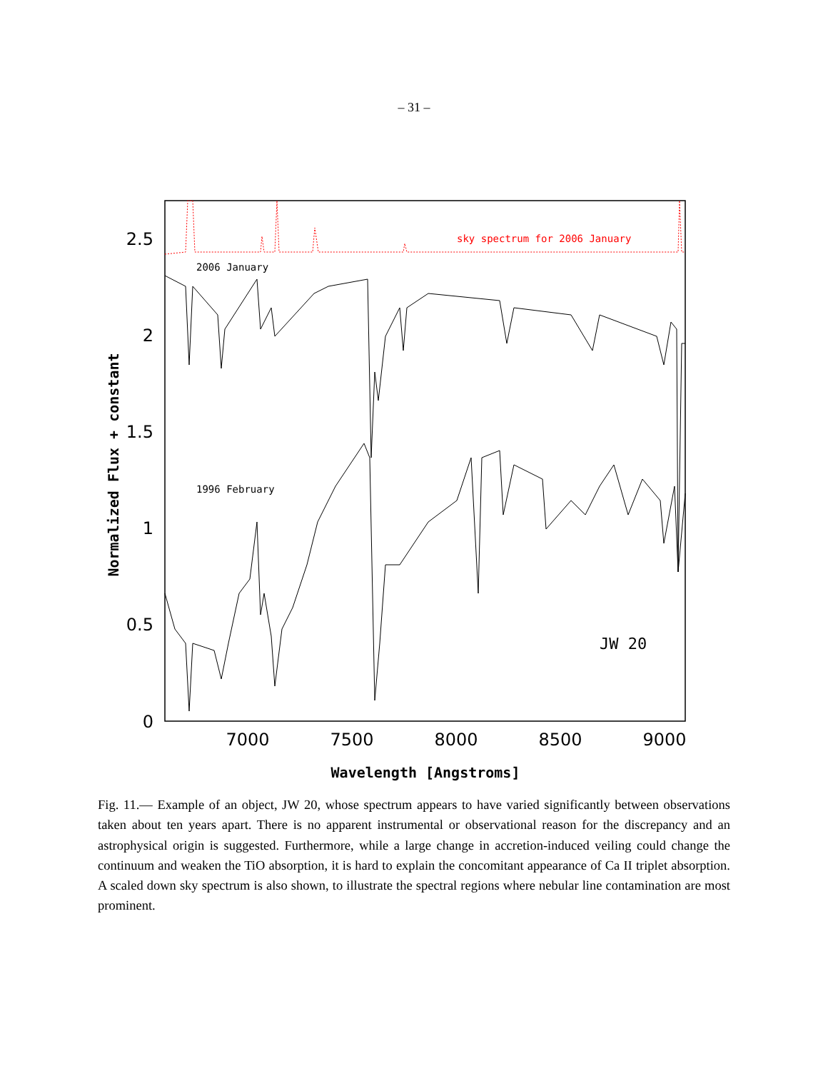– 31 –
0
0.5
1
1.5
2
2.5
7000
7500
8000
8500
9000
Wavelength [Angstroms]
Normalized Flux + constant
sky spectrum for 2006 January
2006 January
1996 February
JW 20
Fig. 11.— Example of an object, JW 20, whose spectrum appears to have varied significantly between observations taken about ten years apart. There is no apparent instrumental or observational reason for the discrepancy and an astrophysical origin is suggested. Furthermore, while a large change in accretion-induced veiling could change the continuum and weaken the TiO absorption, it is hard to explain the concomitant appearance of Ca II triplet absorption. A scaled down sky spectrum is also shown, to illustrate the spectral regions where nebular line contamination are most prominent.